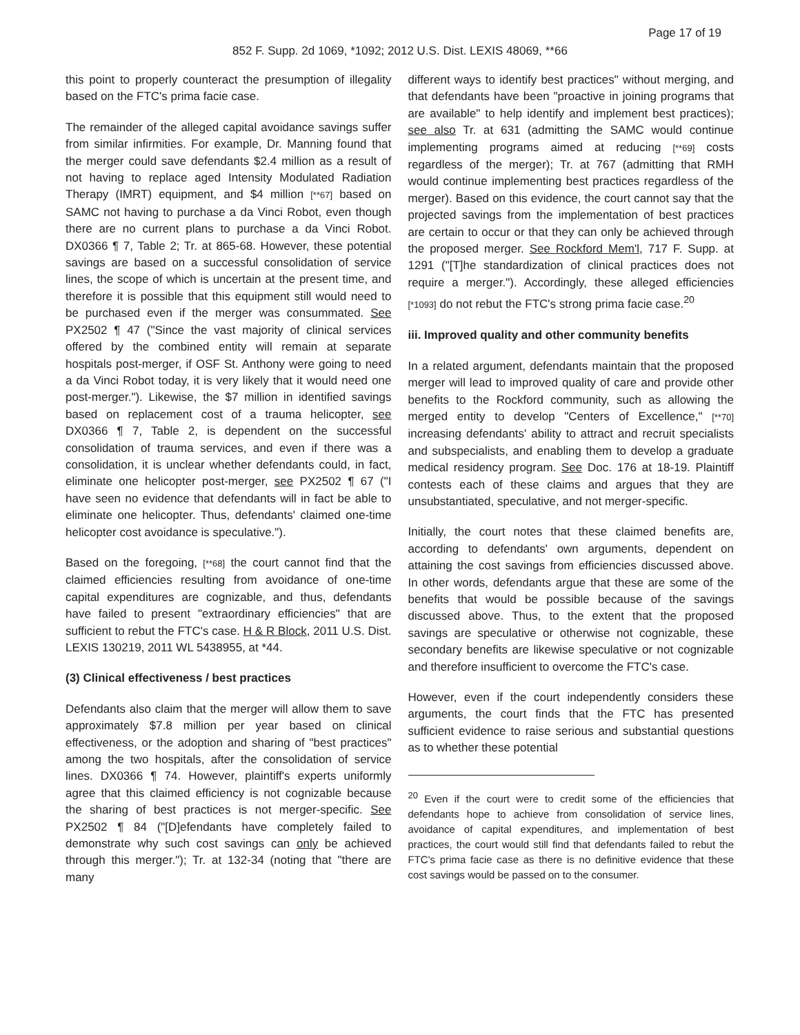Page 17 of 19
852 F. Supp. 2d 1069, *1092; 2012 U.S. Dist. LEXIS 48069, **66
this point to properly counteract the presumption of illegality based on the FTC's prima facie case.
The remainder of the alleged capital avoidance savings suffer from similar infirmities. For example, Dr. Manning found that the merger could save defendants $2.4 million as a result of not having to replace aged Intensity Modulated Radiation Therapy (IMRT) equipment, and $4 million [**67] based on SAMC not having to purchase a da Vinci Robot, even though there are no current plans to purchase a da Vinci Robot. DX0366 ¶ 7, Table 2; Tr. at 865-68. However, these potential savings are based on a successful consolidation of service lines, the scope of which is uncertain at the present time, and therefore it is possible that this equipment still would need to be purchased even if the merger was consummated. See PX2502 ¶ 47 ("Since the vast majority of clinical services offered by the combined entity will remain at separate hospitals post-merger, if OSF St. Anthony were going to need a da Vinci Robot today, it is very likely that it would need one post-merger."). Likewise, the $7 million in identified savings based on replacement cost of a trauma helicopter, see DX0366 ¶ 7, Table 2, is dependent on the successful consolidation of trauma services, and even if there was a consolidation, it is unclear whether defendants could, in fact, eliminate one helicopter post-merger, see PX2502 ¶ 67 ("I have seen no evidence that defendants will in fact be able to eliminate one helicopter. Thus, defendants' claimed one-time helicopter cost avoidance is speculative.").
Based on the foregoing, [**68] the court cannot find that the claimed efficiencies resulting from avoidance of one-time capital expenditures are cognizable, and thus, defendants have failed to present "extraordinary efficiencies" that are sufficient to rebut the FTC's case. H & R Block, 2011 U.S. Dist. LEXIS 130219, 2011 WL 5438955, at *44.
(3) Clinical effectiveness / best practices
Defendants also claim that the merger will allow them to save approximately $7.8 million per year based on clinical effectiveness, or the adoption and sharing of "best practices" among the two hospitals, after the consolidation of service lines. DX0366 ¶ 74. However, plaintiff's experts uniformly agree that this claimed efficiency is not cognizable because the sharing of best practices is not merger-specific. See PX2502 ¶ 84 ("[D]efendants have completely failed to demonstrate why such cost savings can only be achieved through this merger."); Tr. at 132-34 (noting that "there are many
different ways to identify best practices" without merging, and that defendants have been "proactive in joining programs that are available" to help identify and implement best practices); see also Tr. at 631 (admitting the SAMC would continue implementing programs aimed at reducing [**69] costs regardless of the merger); Tr. at 767 (admitting that RMH would continue implementing best practices regardless of the merger). Based on this evidence, the court cannot say that the projected savings from the implementation of best practices are certain to occur or that they can only be achieved through the proposed merger. See Rockford Mem'l, 717 F. Supp. at 1291 ("[T]he standardization of clinical practices does not require a merger."). Accordingly, these alleged efficiencies [*1093] do not rebut the FTC's strong prima facie case.<sup>20</sup>
iii. Improved quality and other community benefits
In a related argument, defendants maintain that the proposed merger will lead to improved quality of care and provide other benefits to the Rockford community, such as allowing the merged entity to develop "Centers of Excellence," [**70] increasing defendants' ability to attract and recruit specialists and subspecialists, and enabling them to develop a graduate medical residency program. See Doc. 176 at 18-19. Plaintiff contests each of these claims and argues that they are unsubstantiated, speculative, and not merger-specific.
Initially, the court notes that these claimed benefits are, according to defendants' own arguments, dependent on attaining the cost savings from efficiencies discussed above. In other words, defendants argue that these are some of the benefits that would be possible because of the savings discussed above. Thus, to the extent that the proposed savings are speculative or otherwise not cognizable, these secondary benefits are likewise speculative or not cognizable and therefore insufficient to overcome the FTC's case.
However, even if the court independently considers these arguments, the court finds that the FTC has presented sufficient evidence to raise serious and substantial questions as to whether these potential
<sup>20</sup> Even if the court were to credit some of the efficiencies that defendants hope to achieve from consolidation of service lines, avoidance of capital expenditures, and implementation of best practices, the court would still find that defendants failed to rebut the FTC's prima facie case as there is no definitive evidence that these cost savings would be passed on to the consumer.